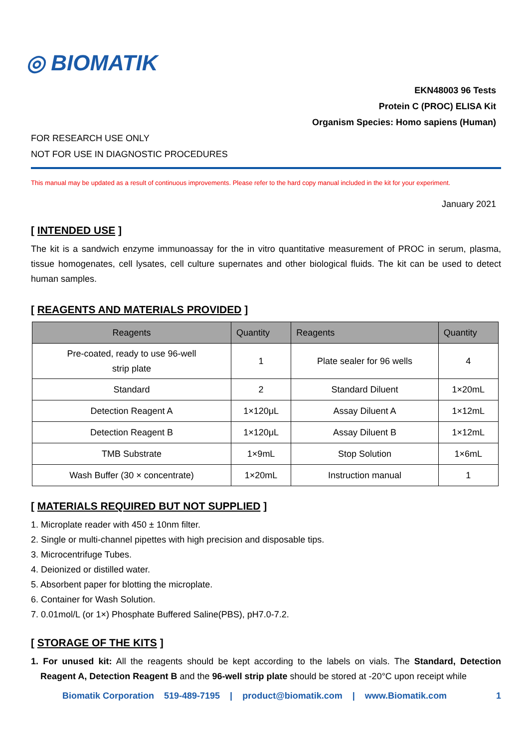◎ BIOMATIK
EKN48003 96 Tests
Protein C (PROC) ELISA Kit
Organism Species: Homo sapiens (Human)
FOR RESEARCH USE ONLY
NOT FOR USE IN DIAGNOSTIC PROCEDURES
This manual may be updated as a result of continuous improvements. Please refer to the hard copy manual included in the kit for your experiment.
January 2021
[ INTENDED USE ]
The kit is a sandwich enzyme immunoassay for the in vitro quantitative measurement of PROC in serum, plasma, tissue homogenates, cell lysates, cell culture supernates and other biological fluids. The kit can be used to detect human samples.
[ REAGENTS AND MATERIALS PROVIDED ]
| Reagents | Quantity | Reagents | Quantity |
| --- | --- | --- | --- |
| Pre-coated, ready to use 96-well strip plate | 1 | Plate sealer for 96 wells | 4 |
| Standard | 2 | Standard Diluent | 1×20mL |
| Detection Reagent A | 1×120μL | Assay Diluent A | 1×12mL |
| Detection Reagent B | 1×120μL | Assay Diluent B | 1×12mL |
| TMB Substrate | 1×9mL | Stop Solution | 1×6mL |
| Wash Buffer (30 × concentrate) | 1×20mL | Instruction manual | 1 |
[ MATERIALS REQUIRED BUT NOT SUPPLIED ]
1. Microplate reader with 450 ± 10nm filter.
2. Single or multi-channel pipettes with high precision and disposable tips.
3. Microcentrifuge Tubes.
4. Deionized or distilled water.
5. Absorbent paper for blotting the microplate.
6. Container for Wash Solution.
7. 0.01mol/L (or 1×) Phosphate Buffered Saline(PBS), pH7.0-7.2.
[ STORAGE OF THE KITS ]
1. For unused kit: All the reagents should be kept according to the labels on vials. The Standard, Detection Reagent A, Detection Reagent B and the 96-well strip plate should be stored at -20°C upon receipt while
Biomatik Corporation 519-489-7195 | product@biomatik.com | www.Biomatik.com 1